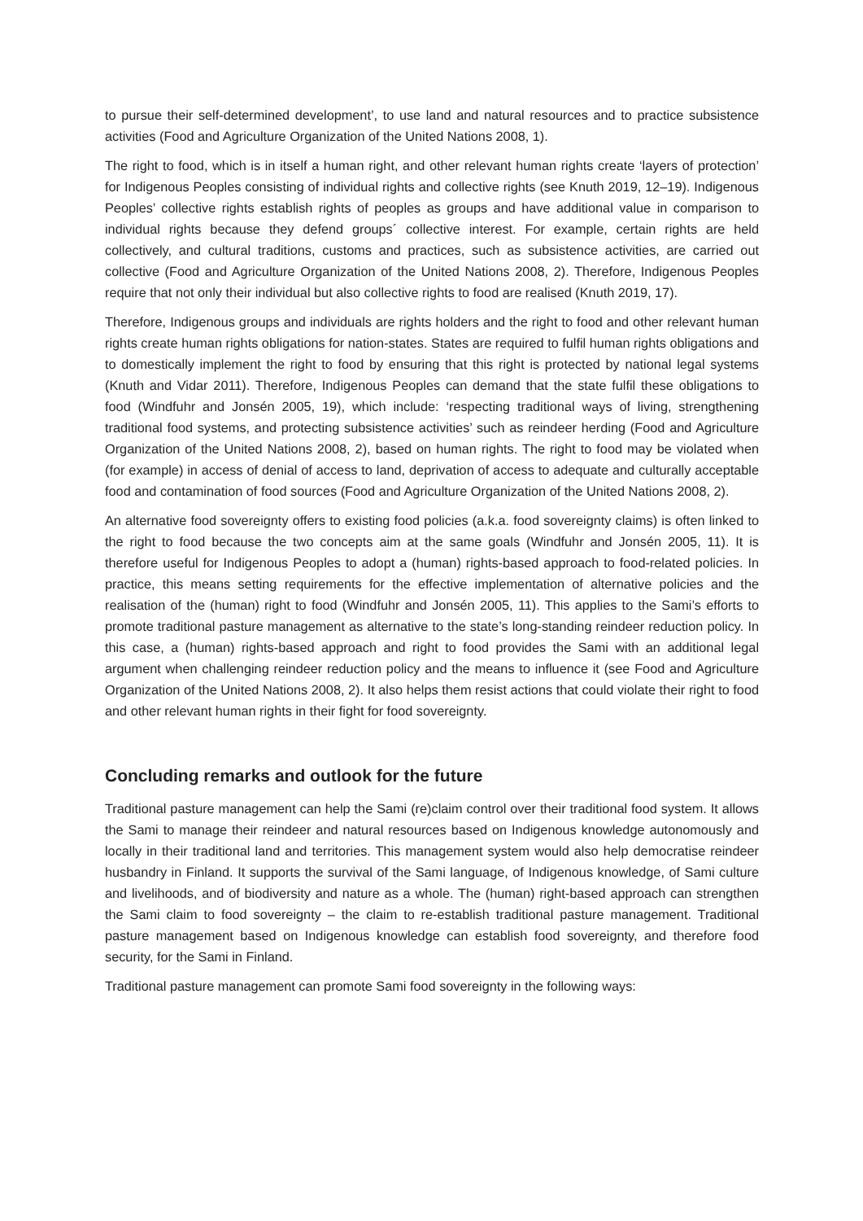to pursue their self-determined development’, to use land and natural resources and to practice subsistence activities (Food and Agriculture Organization of the United Nations 2008, 1).
The right to food, which is in itself a human right, and other relevant human rights create ‘layers of protection’ for Indigenous Peoples consisting of individual rights and collective rights (see Knuth 2019, 12–19). Indigenous Peoples’ collective rights establish rights of peoples as groups and have additional value in comparison to individual rights because they defend groups´ collective interest. For example, certain rights are held collectively, and cultural traditions, customs and practices, such as subsistence activities, are carried out collective (Food and Agriculture Organization of the United Nations 2008, 2). Therefore, Indigenous Peoples require that not only their individual but also collective rights to food are realised (Knuth 2019, 17).
Therefore, Indigenous groups and individuals are rights holders and the right to food and other relevant human rights create human rights obligations for nation-states. States are required to fulfil human rights obligations and to domestically implement the right to food by ensuring that this right is protected by national legal systems (Knuth and Vidar 2011). Therefore, Indigenous Peoples can demand that the state fulfil these obligations to food (Windfuhr and Jonsén 2005, 19), which include: ‘respecting traditional ways of living, strengthening traditional food systems, and protecting subsistence activities’ such as reindeer herding (Food and Agriculture Organization of the United Nations 2008, 2), based on human rights. The right to food may be violated when (for example) in access of denial of access to land, deprivation of access to adequate and culturally acceptable food and contamination of food sources (Food and Agriculture Organization of the United Nations 2008, 2).
An alternative food sovereignty offers to existing food policies (a.k.a. food sovereignty claims) is often linked to the right to food because the two concepts aim at the same goals (Windfuhr and Jonsén 2005, 11). It is therefore useful for Indigenous Peoples to adopt a (human) rights-based approach to food-related policies. In practice, this means setting requirements for the effective implementation of alternative policies and the realisation of the (human) right to food (Windfuhr and Jonsén 2005, 11). This applies to the Sami’s efforts to promote traditional pasture management as alternative to the state’s long-standing reindeer reduction policy. In this case, a (human) rights-based approach and right to food provides the Sami with an additional legal argument when challenging reindeer reduction policy and the means to influence it (see Food and Agriculture Organization of the United Nations 2008, 2). It also helps them resist actions that could violate their right to food and other relevant human rights in their fight for food sovereignty.
Concluding remarks and outlook for the future
Traditional pasture management can help the Sami (re)claim control over their traditional food system. It allows the Sami to manage their reindeer and natural resources based on Indigenous knowledge autonomously and locally in their traditional land and territories. This management system would also help democratise reindeer husbandry in Finland. It supports the survival of the Sami language, of Indigenous knowledge, of Sami culture and livelihoods, and of biodiversity and nature as a whole. The (human) right-based approach can strengthen the Sami claim to food sovereignty – the claim to re-establish traditional pasture management. Traditional pasture management based on Indigenous knowledge can establish food sovereignty, and therefore food security, for the Sami in Finland.
Traditional pasture management can promote Sami food sovereignty in the following ways: